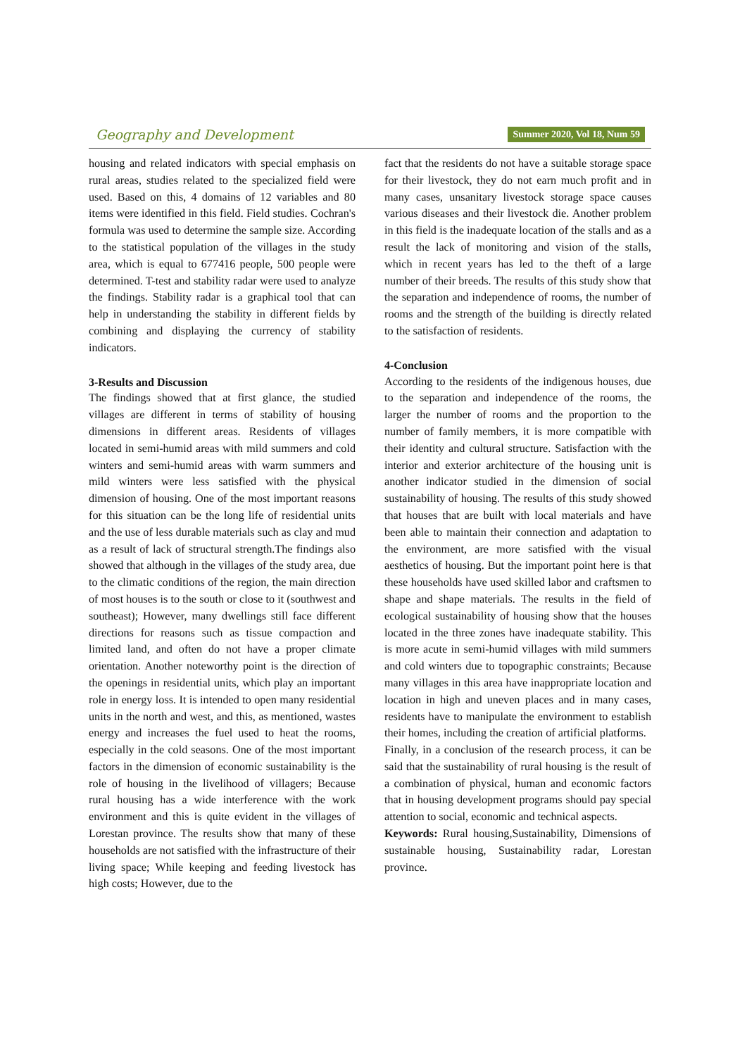Geography and Development Summer 2020, Vol 18, Num 59
housing and related indicators with special emphasis on rural areas, studies related to the specialized field were used. Based on this, 4 domains of 12 variables and 80 items were identified in this field. Field studies. Cochran's formula was used to determine the sample size. According to the statistical population of the villages in the study area, which is equal to 677416 people, 500 people were determined. T-test and stability radar were used to analyze the findings. Stability radar is a graphical tool that can help in understanding the stability in different fields by combining and displaying the currency of stability indicators.
3-Results and Discussion
The findings showed that at first glance, the studied villages are different in terms of stability of housing dimensions in different areas. Residents of villages located in semi-humid areas with mild summers and cold winters and semi-humid areas with warm summers and mild winters were less satisfied with the physical dimension of housing. One of the most important reasons for this situation can be the long life of residential units and the use of less durable materials such as clay and mud as a result of lack of structural strength.The findings also showed that although in the villages of the study area, due to the climatic conditions of the region, the main direction of most houses is to the south or close to it (southwest and southeast); However, many dwellings still face different directions for reasons such as tissue compaction and limited land, and often do not have a proper climate orientation. Another noteworthy point is the direction of the openings in residential units, which play an important role in energy loss. It is intended to open many residential units in the north and west, and this, as mentioned, wastes energy and increases the fuel used to heat the rooms, especially in the cold seasons. One of the most important factors in the dimension of economic sustainability is the role of housing in the livelihood of villagers; Because rural housing has a wide interference with the work environment and this is quite evident in the villages of Lorestan province. The results show that many of these households are not satisfied with the infrastructure of their living space; While keeping and feeding livestock has high costs; However, due to the
fact that the residents do not have a suitable storage space for their livestock, they do not earn much profit and in many cases, unsanitary livestock storage space causes various diseases and their livestock die. Another problem in this field is the inadequate location of the stalls and as a result the lack of monitoring and vision of the stalls, which in recent years has led to the theft of a large number of their breeds. The results of this study show that the separation and independence of rooms, the number of rooms and the strength of the building is directly related to the satisfaction of residents.
4-Conclusion
According to the residents of the indigenous houses, due to the separation and independence of the rooms, the larger the number of rooms and the proportion to the number of family members, it is more compatible with their identity and cultural structure. Satisfaction with the interior and exterior architecture of the housing unit is another indicator studied in the dimension of social sustainability of housing. The results of this study showed that houses that are built with local materials and have been able to maintain their connection and adaptation to the environment, are more satisfied with the visual aesthetics of housing. But the important point here is that these households have used skilled labor and craftsmen to shape and shape materials. The results in the field of ecological sustainability of housing show that the houses located in the three zones have inadequate stability. This is more acute in semi-humid villages with mild summers and cold winters due to topographic constraints; Because many villages in this area have inappropriate location and location in high and uneven places and in many cases, residents have to manipulate the environment to establish their homes, including the creation of artificial platforms.
Finally, in a conclusion of the research process, it can be said that the sustainability of rural housing is the result of a combination of physical, human and economic factors that in housing development programs should pay special attention to social, economic and technical aspects.
Keywords: Rural housing,Sustainability, Dimensions of sustainable housing, Sustainability radar, Lorestan province.